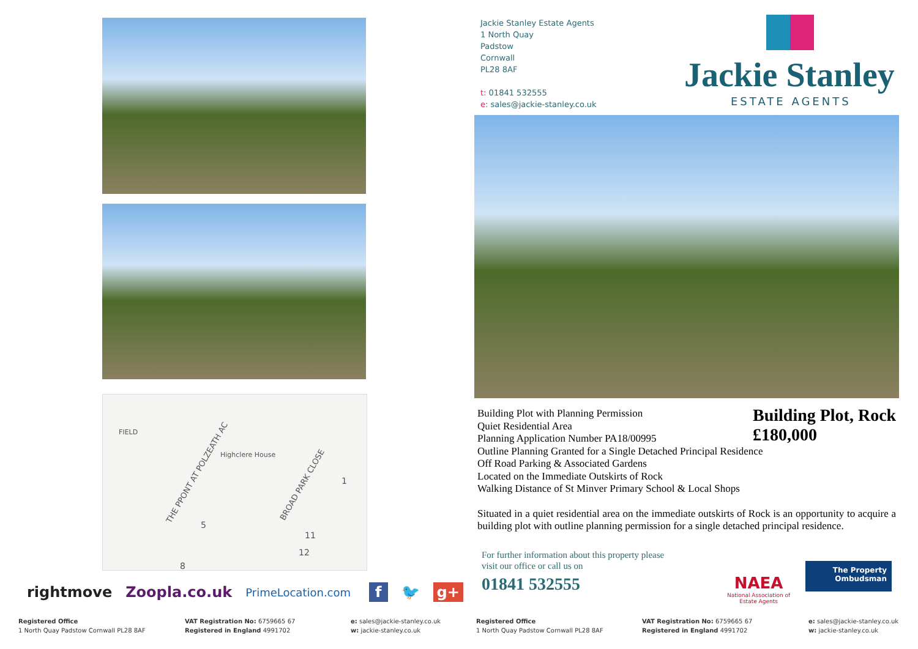FIELD
THE PPONT AT POLZEATH AC
Highclere House
BROAD PARK CLOSE
5
1
11
12
8
rightmove Zoopla.co.uk PrimeLocation.com f 🐦 g+
Registered Office
1 North Quay Padstow Cornwall PL28 8AF
VAT Registration No: 6759665 67
Registered in England 4991702
e: sales@jackie-stanley.co.uk
w: jackie-stanley.co.uk
Jackie Stanley Estate Agents
1 North Quay
Padstow
Cornwall
PL28 8AF
t: 01841 532555
e: sales@jackie-stanley.co.uk
Jackie Stanley
ESTATE AGENTS
Building Plot with Planning Permission
Quiet Residential Area
Planning Application Number PA18/00995
Outline Planning Granted for a Single Detached Principal Residence
Off Road Parking & Associated Gardens
Located on the Immediate Outskirts of Rock
Walking Distance of St Minver Primary School & Local Shops
Situated in a quiet residential area on the immediate outskirts of Rock is an opportunity to acquire a building plot with outline planning permission for a single detached principal residence.
Building Plot, Rock
£180,000
For further information about this property please
visit our office or call us on
01841 532555
NAEA
National Association of
Estate Agents
The Property
Ombudsman
Registered Office
1 North Quay Padstow Cornwall PL28 8AF
VAT Registration No: 6759665 67
Registered in England 4991702
e: sales@jackie-stanley.co.uk
w: jackie-stanley.co.uk